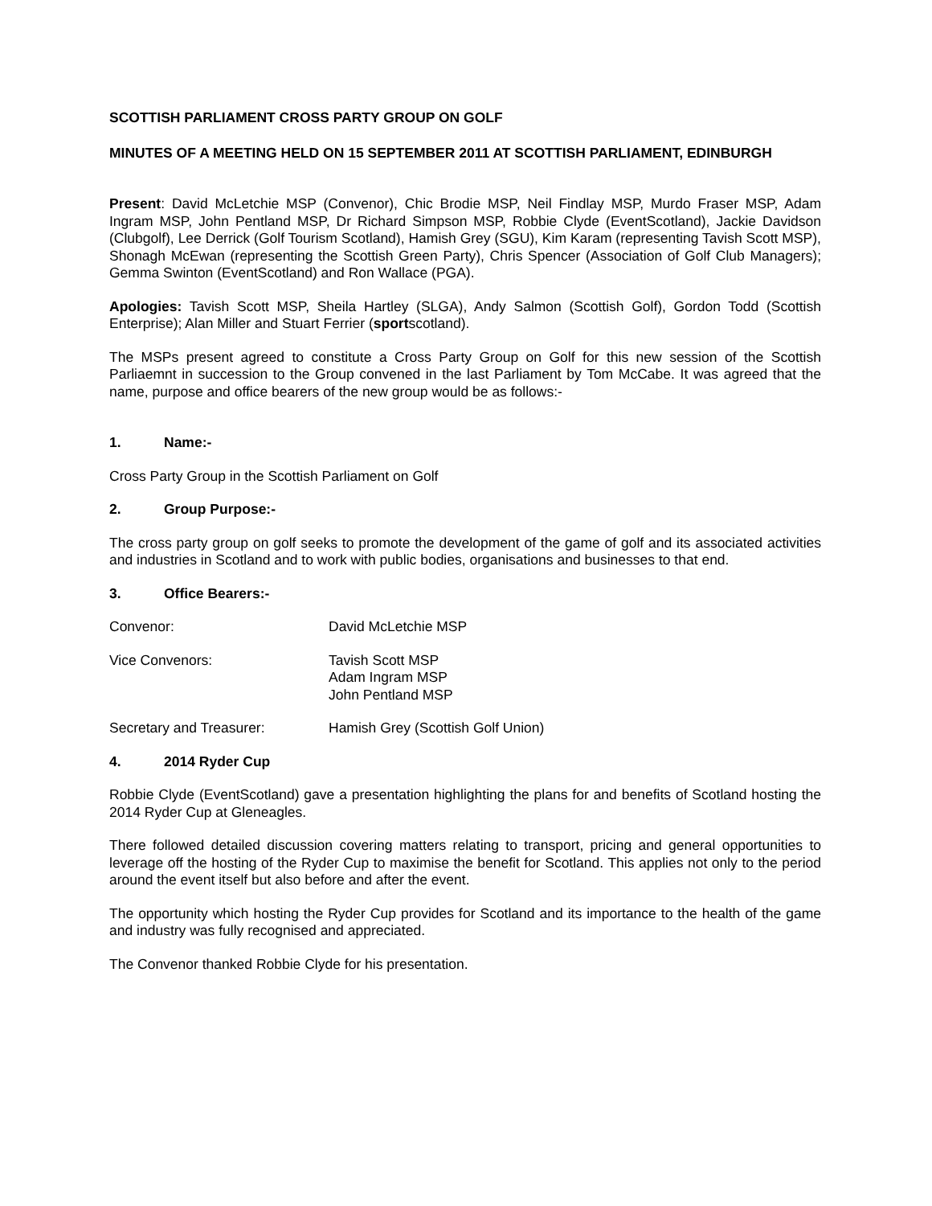SCOTTISH PARLIAMENT CROSS PARTY GROUP ON GOLF
MINUTES OF A MEETING HELD ON 15 SEPTEMBER 2011 AT SCOTTISH PARLIAMENT, EDINBURGH
Present: David McLetchie MSP (Convenor), Chic Brodie MSP, Neil Findlay MSP, Murdo Fraser MSP, Adam Ingram MSP, John Pentland MSP, Dr Richard Simpson MSP, Robbie Clyde (EventScotland), Jackie Davidson (Clubgolf), Lee Derrick (Golf Tourism Scotland), Hamish Grey (SGU), Kim Karam (representing Tavish Scott MSP), Shonagh McEwan (representing the Scottish Green Party), Chris Spencer (Association of Golf Club Managers); Gemma Swinton (EventScotland) and Ron Wallace (PGA).
Apologies: Tavish Scott MSP, Sheila Hartley (SLGA), Andy Salmon (Scottish Golf), Gordon Todd (Scottish Enterprise); Alan Miller and Stuart Ferrier (sportscotland).
The MSPs present agreed to constitute a Cross Party Group on Golf for this new session of the Scottish Parliaemnt in succession to the Group convened in the last Parliament by Tom McCabe. It was agreed that the name, purpose and office bearers of the new group would be as follows:-
1. Name:-
Cross Party Group in the Scottish Parliament on Golf
2. Group Purpose:-
The cross party group on golf seeks to promote the development of the game of golf and its associated activities and industries in Scotland and to work with public bodies, organisations and businesses to that end.
3. Office Bearers:-
Convenor: David McLetchie MSP
Vice Convenors: Tavish Scott MSP
Adam Ingram MSP
John Pentland MSP
Secretary and Treasurer: Hamish Grey (Scottish Golf Union)
4. 2014 Ryder Cup
Robbie Clyde (EventScotland) gave a presentation highlighting the plans for and benefits of Scotland hosting the 2014 Ryder Cup at Gleneagles.
There followed detailed discussion covering matters relating to transport, pricing and general opportunities to leverage off the hosting of the Ryder Cup to maximise the benefit for Scotland. This applies not only to the period around the event itself but also before and after the event.
The opportunity which hosting the Ryder Cup provides for Scotland and its importance to the health of the game and industry was fully recognised and appreciated.
The Convenor thanked Robbie Clyde for his presentation.